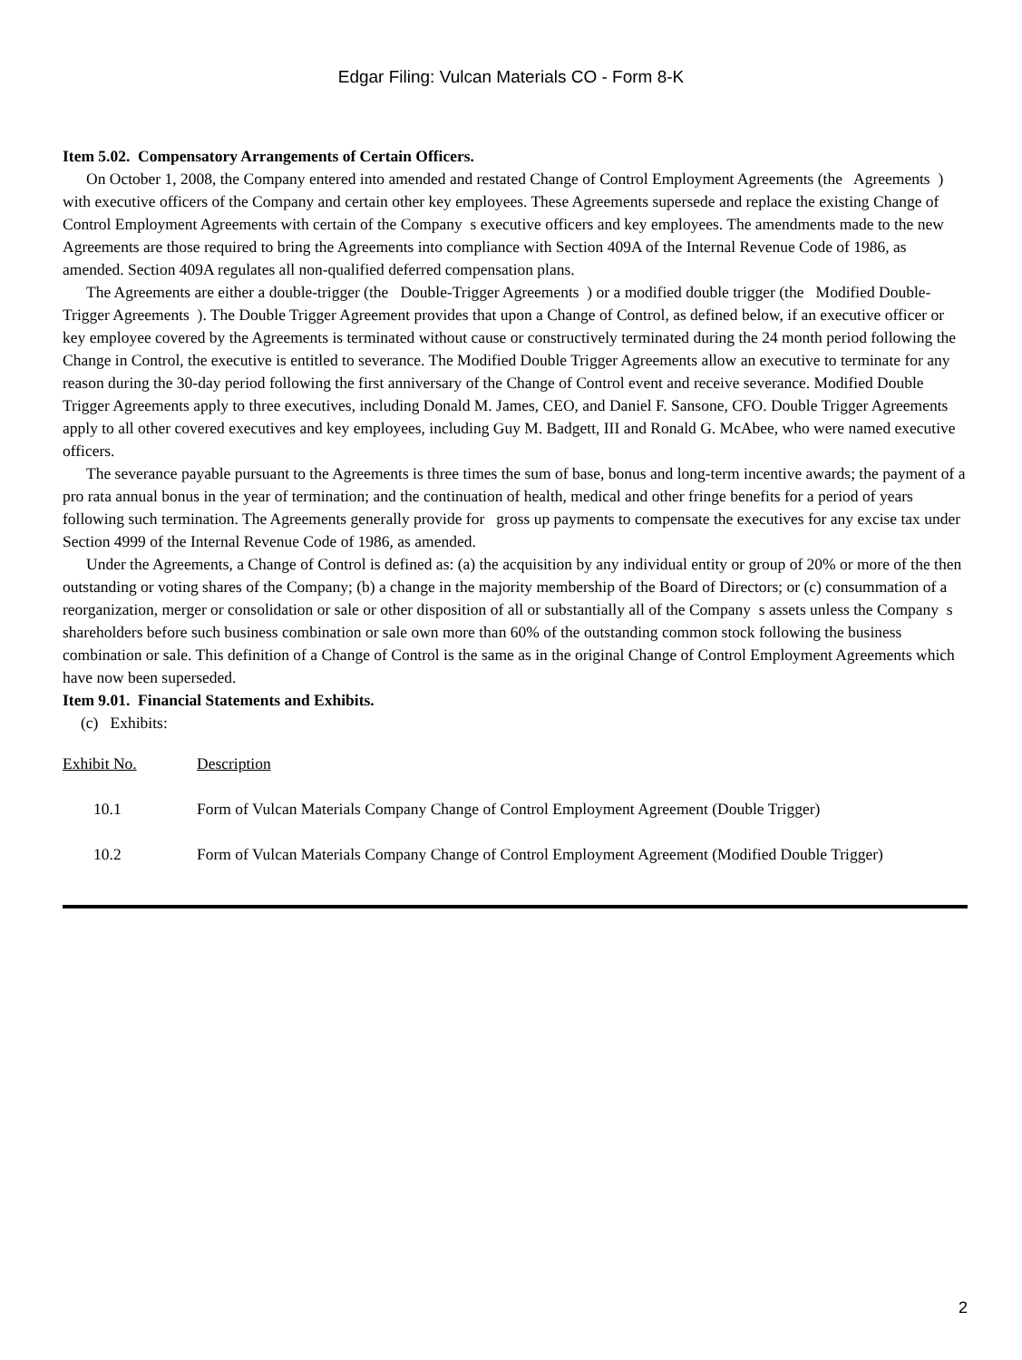Edgar Filing: Vulcan Materials CO - Form 8-K
Item 5.02. Compensatory Arrangements of Certain Officers.
On October 1, 2008, the Company entered into amended and restated Change of Control Employment Agreements (the Agreements ) with executive officers of the Company and certain other key employees. These Agreements supersede and replace the existing Change of Control Employment Agreements with certain of the Company s executive officers and key employees. The amendments made to the new Agreements are those required to bring the Agreements into compliance with Section 409A of the Internal Revenue Code of 1986, as amended. Section 409A regulates all non-qualified deferred compensation plans.
The Agreements are either a double-trigger (the Double-Trigger Agreements ) or a modified double trigger (the Modified Double-Trigger Agreements ). The Double Trigger Agreement provides that upon a Change of Control, as defined below, if an executive officer or key employee covered by the Agreements is terminated without cause or constructively terminated during the 24 month period following the Change in Control, the executive is entitled to severance. The Modified Double Trigger Agreements allow an executive to terminate for any reason during the 30-day period following the first anniversary of the Change of Control event and receive severance. Modified Double Trigger Agreements apply to three executives, including Donald M. James, CEO, and Daniel F. Sansone, CFO. Double Trigger Agreements apply to all other covered executives and key employees, including Guy M. Badgett, III and Ronald G. McAbee, who were named executive officers.
The severance payable pursuant to the Agreements is three times the sum of base, bonus and long-term incentive awards; the payment of a pro rata annual bonus in the year of termination; and the continuation of health, medical and other fringe benefits for a period of years following such termination. The Agreements generally provide for gross up payments to compensate the executives for any excise tax under Section 4999 of the Internal Revenue Code of 1986, as amended.
Under the Agreements, a Change of Control is defined as: (a) the acquisition by any individual entity or group of 20% or more of the then outstanding or voting shares of the Company; (b) a change in the majority membership of the Board of Directors; or (c) consummation of a reorganization, merger or consolidation or sale or other disposition of all or substantially all of the Company s assets unless the Company s shareholders before such business combination or sale own more than 60% of the outstanding common stock following the business combination or sale. This definition of a Change of Control is the same as in the original Change of Control Employment Agreements which have now been superseded.
Item 9.01. Financial Statements and Exhibits.
(c) Exhibits:
| Exhibit No. | Description |
| --- | --- |
| 10.1 | Form of Vulcan Materials Company Change of Control Employment Agreement (Double Trigger) |
| 10.2 | Form of Vulcan Materials Company Change of Control Employment Agreement (Modified Double Trigger) |
2